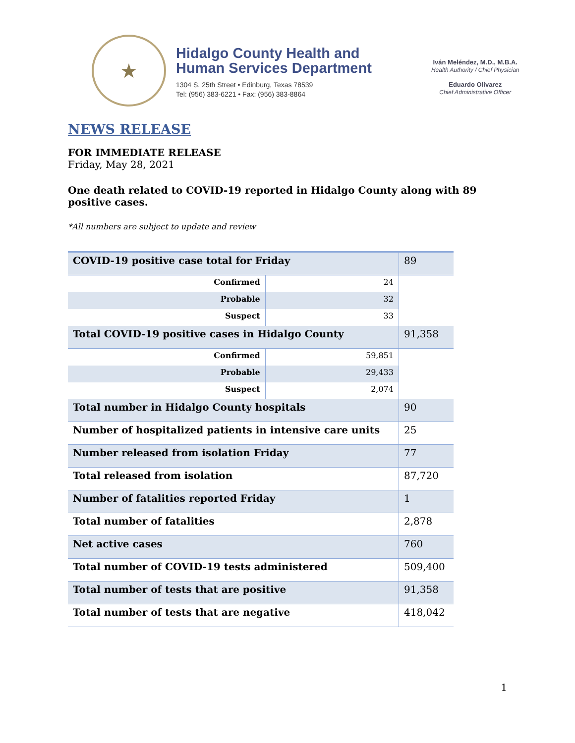★
Hidalgo County Health and
Human Services Department
1304 S. 25th Street • Edinburg, Texas 78539
Tel: (956) 383-6221 • Fax: (956) 383-8864
Iván Meléndez, M.D., M.B.A.
Health Authority / Chief Physician
Eduardo Olivarez
Chief Administrative Officer
NEWS RELEASE
FOR IMMEDIATE RELEASE
Friday, May 28, 2021
One death related to COVID-19 reported in Hidalgo County along with 89 positive cases.
*All numbers are subject to update and review
| COVID-19 positive case total for Friday | | | 89 |
| Confirmed | 24 | | |
| Probable | 32 | | |
| Suspect | 33 | | |
| Total COVID-19 positive cases in Hidalgo County | | | 91,358 |
| Confirmed | 59,851 | | |
| Probable | 29,433 | | |
| Suspect | 2,074 | | |
| Total number in Hidalgo County hospitals | | | 90 |
| Number of hospitalized patients in intensive care units | | | 25 |
| Number released from isolation Friday | | | 77 |
| Total released from isolation | | | 87,720 |
| Number of fatalities reported Friday | | | 1 |
| Total number of fatalities | | | 2,878 |
| Net active cases | | | 760 |
| Total number of COVID-19 tests administered | | | 509,400 |
| Total number of tests that are positive | | | 91,358 |
| Total number of tests that are negative | | | 418,042 |
1